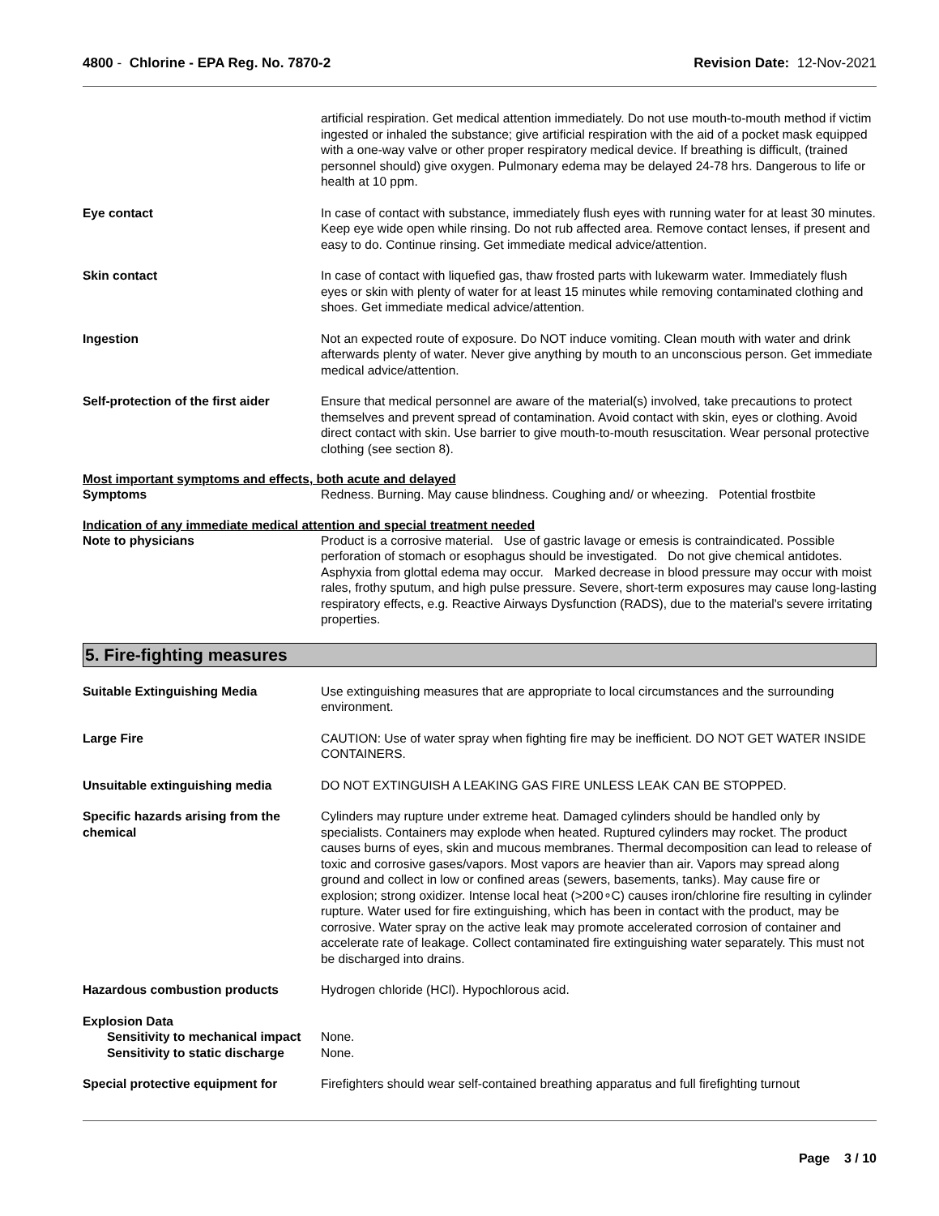4800 - Chlorine - EPA Reg. No. 7870-2
Revision Date: 12-Nov-2021
artificial respiration. Get medical attention immediately. Do not use mouth-to-mouth method if victim ingested or inhaled the substance; give artificial respiration with the aid of a pocket mask equipped with a one-way valve or other proper respiratory medical device. If breathing is difficult, (trained personnel should) give oxygen. Pulmonary edema may be delayed 24-78 hrs. Dangerous to life or health at 10 ppm.
Eye contact In case of contact with substance, immediately flush eyes with running water for at least 30 minutes. Keep eye wide open while rinsing. Do not rub affected area. Remove contact lenses, if present and easy to do. Continue rinsing. Get immediate medical advice/attention.
Skin contact In case of contact with liquefied gas, thaw frosted parts with lukewarm water. Immediately flush eyes or skin with plenty of water for at least 15 minutes while removing contaminated clothing and shoes. Get immediate medical advice/attention.
Ingestion Not an expected route of exposure. Do NOT induce vomiting. Clean mouth with water and drink afterwards plenty of water. Never give anything by mouth to an unconscious person. Get immediate medical advice/attention.
Self-protection of the first aider
Ensure that medical personnel are aware of the material(s) involved, take precautions to protect themselves and prevent spread of contamination. Avoid contact with skin, eyes or clothing. Avoid direct contact with skin. Use barrier to give mouth-to-mouth resuscitation. Wear personal protective clothing (see section 8).
Most important symptoms and effects, both acute and delayed
Symptoms Redness. Burning. May cause blindness. Coughing and/ or wheezing. Potential frostbite
Indication of any immediate medical attention and special treatment needed
Note to physicians Product is a corrosive material. Use of gastric lavage or emesis is contraindicated. Possible perforation of stomach or esophagus should be investigated. Do not give chemical antidotes. Asphyxia from glottal edema may occur. Marked decrease in blood pressure may occur with moist rales, frothy sputum, and high pulse pressure. Severe, short-term exposures may cause long-lasting respiratory effects, e.g. Reactive Airways Dysfunction (RADS), due to the material's severe irritating properties.
5. Fire-fighting measures
Suitable Extinguishing Media Use extinguishing measures that are appropriate to local circumstances and the surrounding environment.
Large Fire CAUTION: Use of water spray when fighting fire may be inefficient. DO NOT GET WATER INSIDE CONTAINERS.
Unsuitable extinguishing media DO NOT EXTINGUISH A LEAKING GAS FIRE UNLESS LEAK CAN BE STOPPED.
Specific hazards arising from the chemical
Cylinders may rupture under extreme heat. Damaged cylinders should be handled only by specialists. Containers may explode when heated. Ruptured cylinders may rocket. The product causes burns of eyes, skin and mucous membranes. Thermal decomposition can lead to release of toxic and corrosive gases/vapors. Most vapors are heavier than air. Vapors may spread along ground and collect in low or confined areas (sewers, basements, tanks). May cause fire or explosion; strong oxidizer. Intense local heat (>200∘C) causes iron/chlorine fire resulting in cylinder rupture. Water used for fire extinguishing, which has been in contact with the product, may be corrosive. Water spray on the active leak may promote accelerated corrosion of container and accelerate rate of leakage. Collect contaminated fire extinguishing water separately. This must not be discharged into drains.
Hazardous combustion products Hydrogen chloride (HCl). Hypochlorous acid.
Explosion Data
Sensitivity to mechanical impact
None.
Sensitivity to static discharge
None.
Special protective equipment for
Firefighters should wear self-contained breathing apparatus and full firefighting turnout
Page 3 / 10